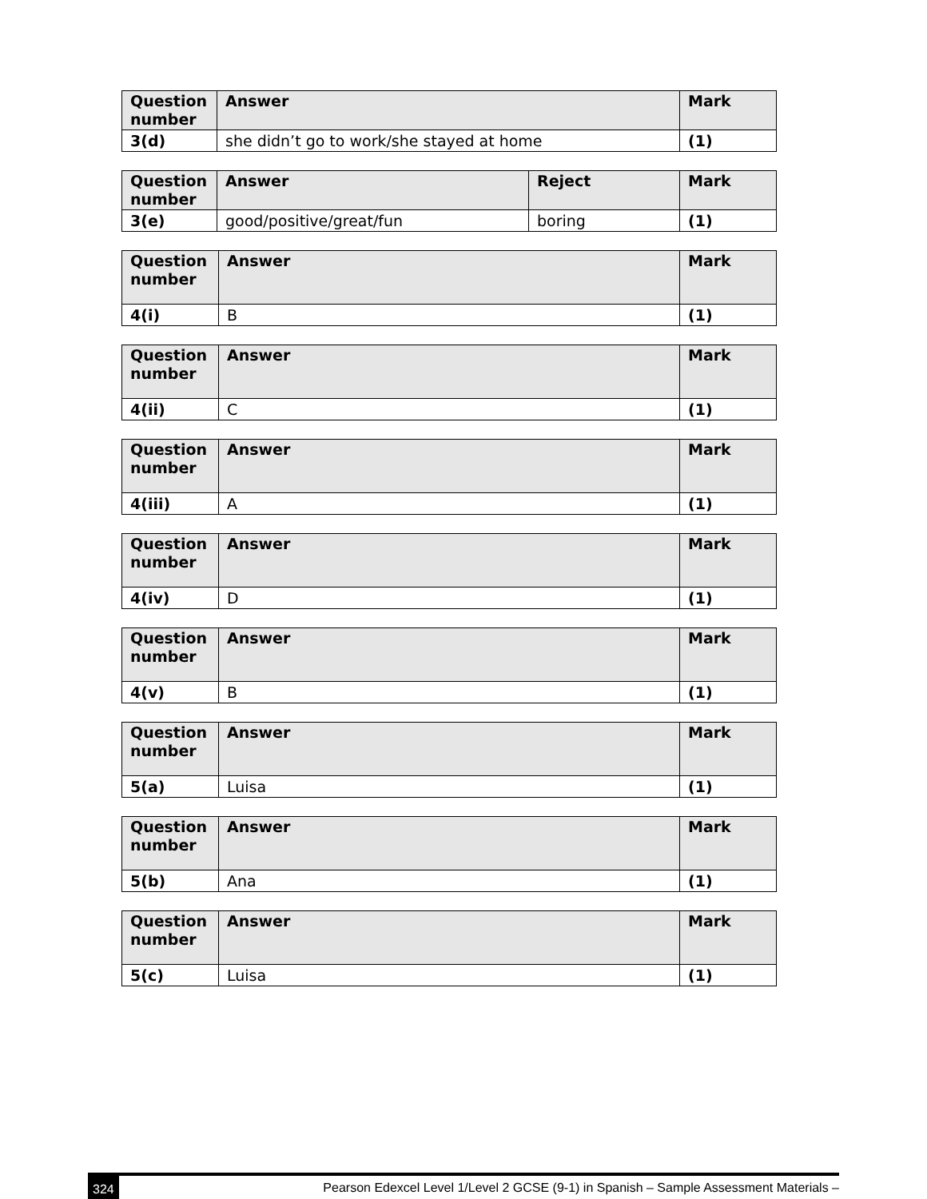| Question number | Answer | Mark |
| --- | --- | --- |
| 3(d) | she didn’t go to work/she stayed at home | (1) |
| Question number | Answer | Reject | Mark |
| --- | --- | --- | --- |
| 3(e) | good/positive/great/fun | boring | (1) |
| Question number | Answer | Mark |
| --- | --- | --- |
| 4(i) | B | (1) |
| Question number | Answer | Mark |
| --- | --- | --- |
| 4(ii) | C | (1) |
| Question number | Answer | Mark |
| --- | --- | --- |
| 4(iii) | A | (1) |
| Question number | Answer | Mark |
| --- | --- | --- |
| 4(iv) | D | (1) |
| Question number | Answer | Mark |
| --- | --- | --- |
| 4(v) | B | (1) |
| Question number | Answer | Mark |
| --- | --- | --- |
| 5(a) | Luisa | (1) |
| Question number | Answer | Mark |
| --- | --- | --- |
| 5(b) | Ana | (1) |
| Question number | Answer | Mark |
| --- | --- | --- |
| 5(c) | Luisa | (1) |
324 Pearson Edexcel Level 1/Level 2 GCSE (9-1) in Spanish – Sample Assessment Materials –